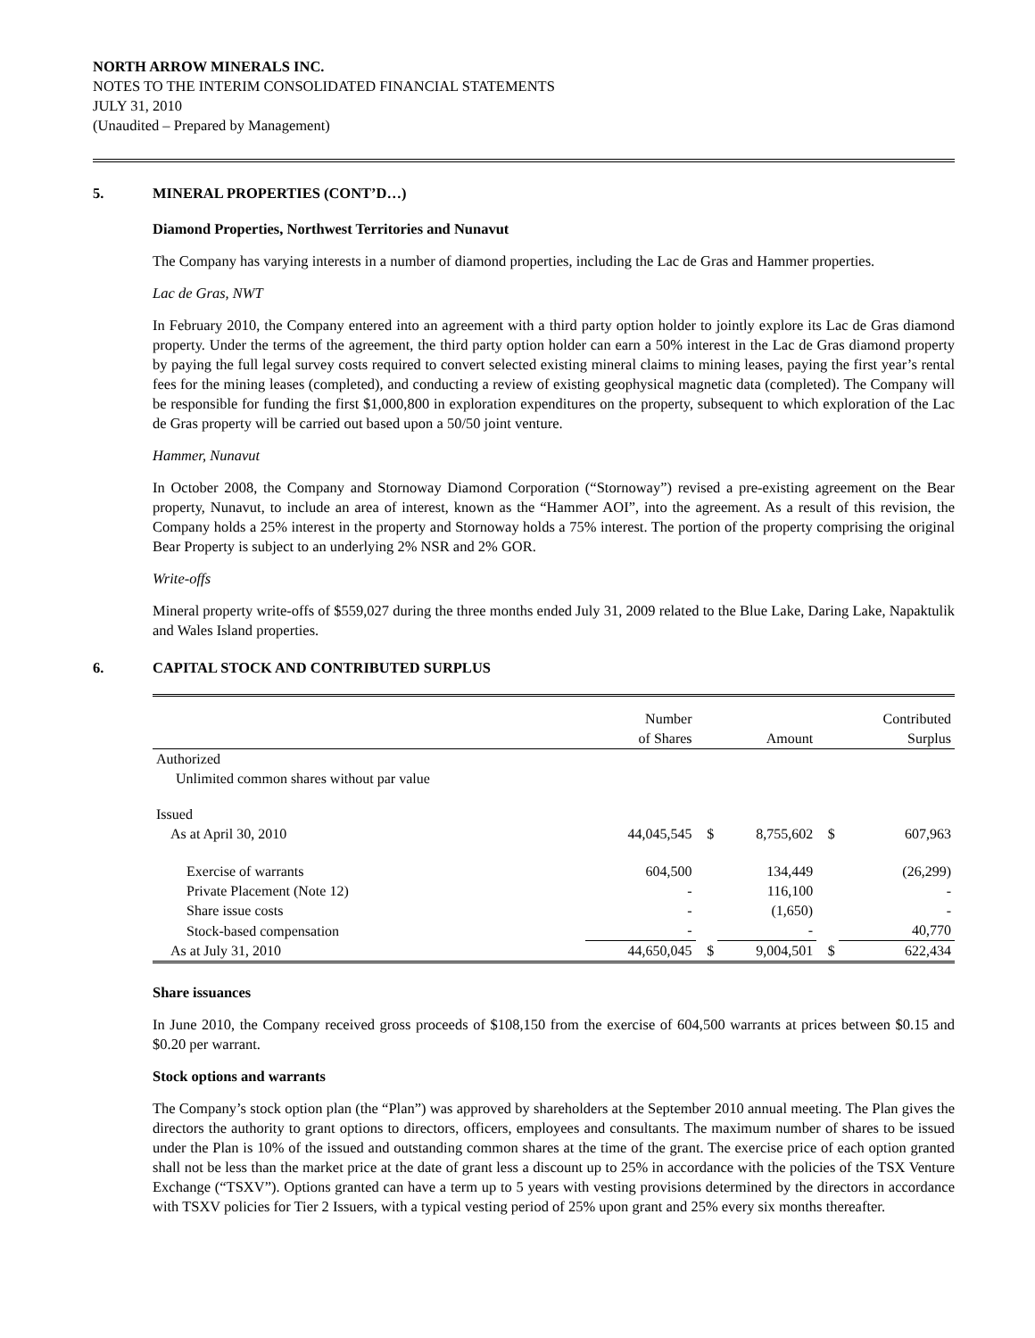NORTH ARROW MINERALS INC.
NOTES TO THE INTERIM CONSOLIDATED FINANCIAL STATEMENTS
JULY 31, 2010
(Unaudited – Prepared by Management)
5. MINERAL PROPERTIES (CONT’D…)
Diamond Properties, Northwest Territories and Nunavut
The Company has varying interests in a number of diamond properties, including the Lac de Gras and Hammer properties.
Lac de Gras, NWT
In February 2010, the Company entered into an agreement with a third party option holder to jointly explore its Lac de Gras diamond property. Under the terms of the agreement, the third party option holder can earn a 50% interest in the Lac de Gras diamond property by paying the full legal survey costs required to convert selected existing mineral claims to mining leases, paying the first year’s rental fees for the mining leases (completed), and conducting a review of existing geophysical magnetic data (completed). The Company will be responsible for funding the first $1,000,800 in exploration expenditures on the property, subsequent to which exploration of the Lac de Gras property will be carried out based upon a 50/50 joint venture.
Hammer, Nunavut
In October 2008, the Company and Stornoway Diamond Corporation (“Stornoway”) revised a pre-existing agreement on the Bear property, Nunavut, to include an area of interest, known as the “Hammer AOI”, into the agreement. As a result of this revision, the Company holds a 25% interest in the property and Stornoway holds a 75% interest. The portion of the property comprising the original Bear Property is subject to an underlying 2% NSR and 2% GOR.
Write-offs
Mineral property write-offs of $559,027 during the three months ended July 31, 2009 related to the Blue Lake, Daring Lake, Napaktulik and Wales Island properties.
6. CAPITAL STOCK AND CONTRIBUTED SURPLUS
| | Number of Shares | | Amount | | Contributed Surplus |
| --- | --- | --- | --- | --- | --- |
| Authorized | | | | | |
| Unlimited common shares without par value | | | | | |
| Issued | | | | | |
| As at April 30, 2010 | 44,045,545 | $ | 8,755,602 | $ | 607,963 |
| Exercise of warrants | 604,500 | | 134,449 | | (26,299) |
| Private Placement (Note 12) | - | | 116,100 | | - |
| Share issue costs | - | | (1,650) | | - |
| Stock-based compensation | - | | - | | 40,770 |
| As at July 31, 2010 | 44,650,045 | $ | 9,004,501 | $ | 622,434 |
Share issuances
In June 2010, the Company received gross proceeds of $108,150 from the exercise of 604,500 warrants at prices between $0.15 and $0.20 per warrant.
Stock options and warrants
The Company’s stock option plan (the “Plan”) was approved by shareholders at the September 2010 annual meeting. The Plan gives the directors the authority to grant options to directors, officers, employees and consultants. The maximum number of shares to be issued under the Plan is 10% of the issued and outstanding common shares at the time of the grant. The exercise price of each option granted shall not be less than the market price at the date of grant less a discount up to 25% in accordance with the policies of the TSX Venture Exchange (“TSXV”). Options granted can have a term up to 5 years with vesting provisions determined by the directors in accordance with TSXV policies for Tier 2 Issuers, with a typical vesting period of 25% upon grant and 25% every six months thereafter.